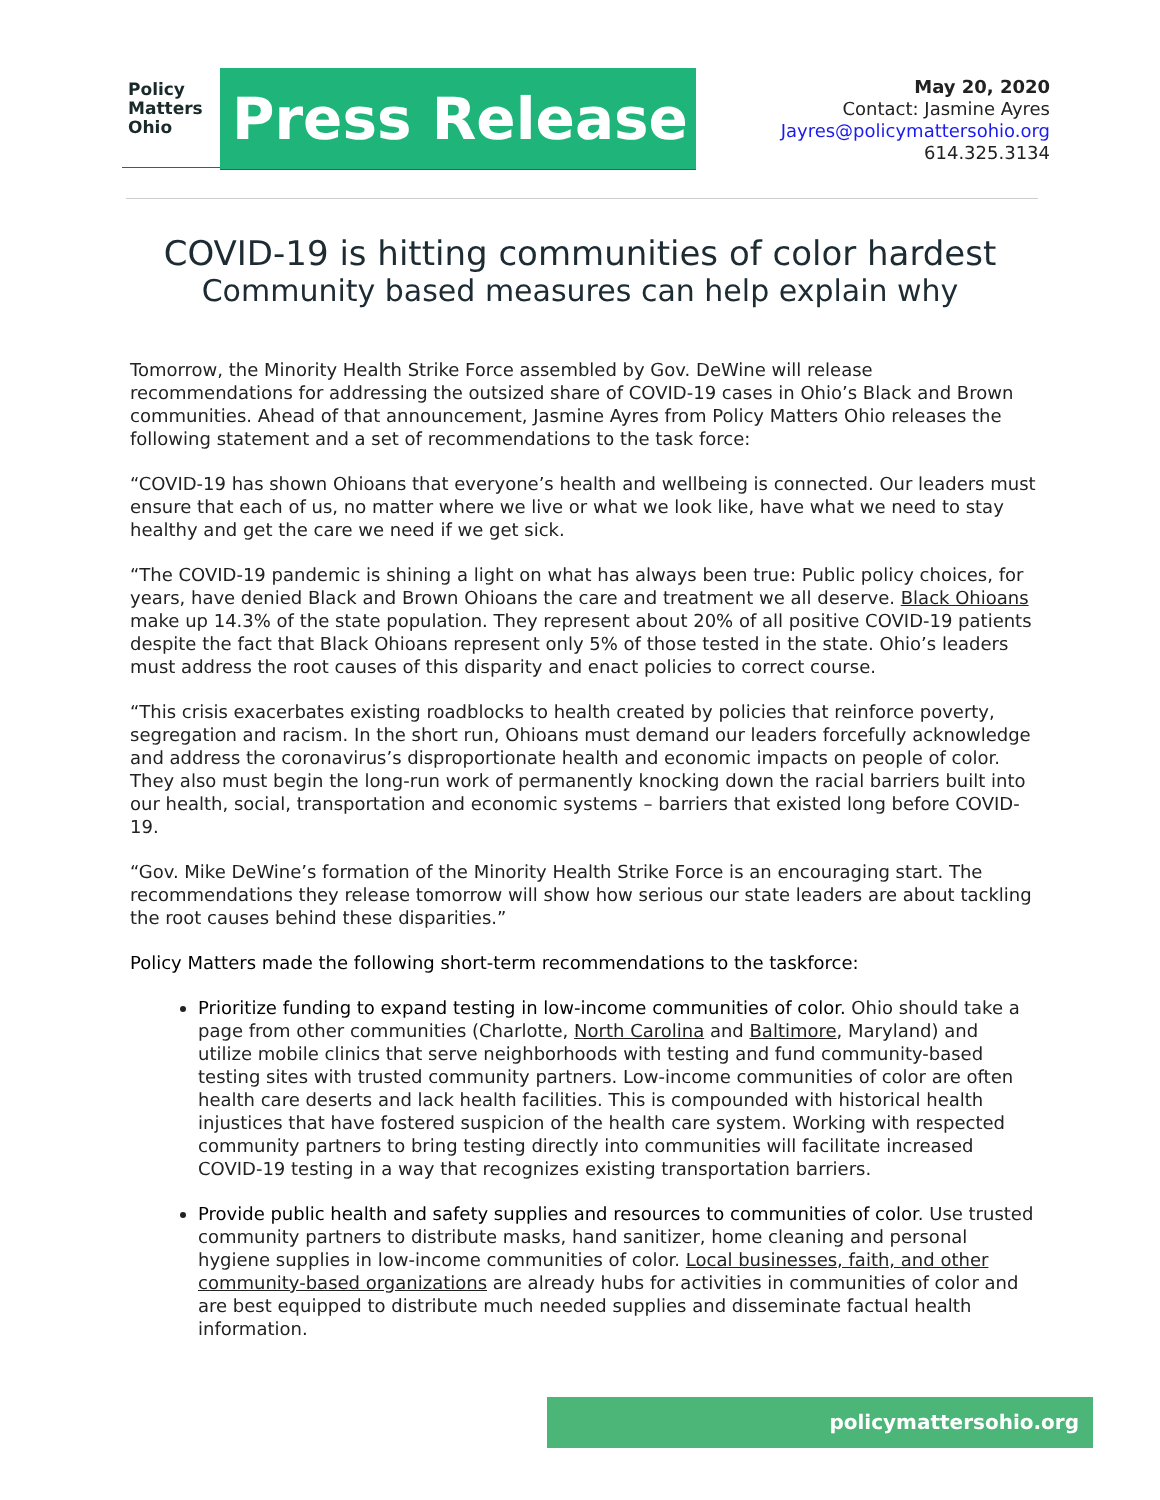Policy
Matters
Ohio
Press Release
May 20, 2020
Contact: Jasmine Ayres
Jayres@policymattersohio.org
614.325.3134
COVID-19 is hitting communities of color hardest
Community based measures can help explain why
Tomorrow, the Minority Health Strike Force assembled by Gov. DeWine will release recommendations for addressing the outsized share of COVID-19 cases in Ohio’s Black and Brown communities. Ahead of that announcement, Jasmine Ayres from Policy Matters Ohio releases the following statement and a set of recommendations to the task force:
“COVID-19 has shown Ohioans that everyone’s health and wellbeing is connected. Our leaders must ensure that each of us, no matter where we live or what we look like, have what we need to stay healthy and get the care we need if we get sick.
“The COVID-19 pandemic is shining a light on what has always been true: Public policy choices, for years, have denied Black and Brown Ohioans the care and treatment we all deserve. Black Ohioans make up 14.3% of the state population. They represent about 20% of all positive COVID-19 patients despite the fact that Black Ohioans represent only 5% of those tested in the state. Ohio’s leaders must address the root causes of this disparity and enact policies to correct course.
“This crisis exacerbates existing roadblocks to health created by policies that reinforce poverty, segregation and racism. In the short run, Ohioans must demand our leaders forcefully acknowledge and address the coronavirus’s disproportionate health and economic impacts on people of color. They also must begin the long-run work of permanently knocking down the racial barriers built into our health, social, transportation and economic systems – barriers that existed long before COVID-19.
“Gov. Mike DeWine’s formation of the Minority Health Strike Force is an encouraging start. The recommendations they release tomorrow will show how serious our state leaders are about tackling the root causes behind these disparities.”
Policy Matters made the following short-term recommendations to the taskforce:
Prioritize funding to expand testing in low-income communities of color. Ohio should take a page from other communities (Charlotte, North Carolina and Baltimore, Maryland) and utilize mobile clinics that serve neighborhoods with testing and fund community-based testing sites with trusted community partners. Low-income communities of color are often health care deserts and lack health facilities. This is compounded with historical health injustices that have fostered suspicion of the health care system. Working with respected community partners to bring testing directly into communities will facilitate increased COVID-19 testing in a way that recognizes existing transportation barriers.
Provide public health and safety supplies and resources to communities of color. Use trusted community partners to distribute masks, hand sanitizer, home cleaning and personal hygiene supplies in low-income communities of color. Local businesses, faith, and other community-based organizations are already hubs for activities in communities of color and are best equipped to distribute much needed supplies and disseminate factual health information.
policymattersohio.org